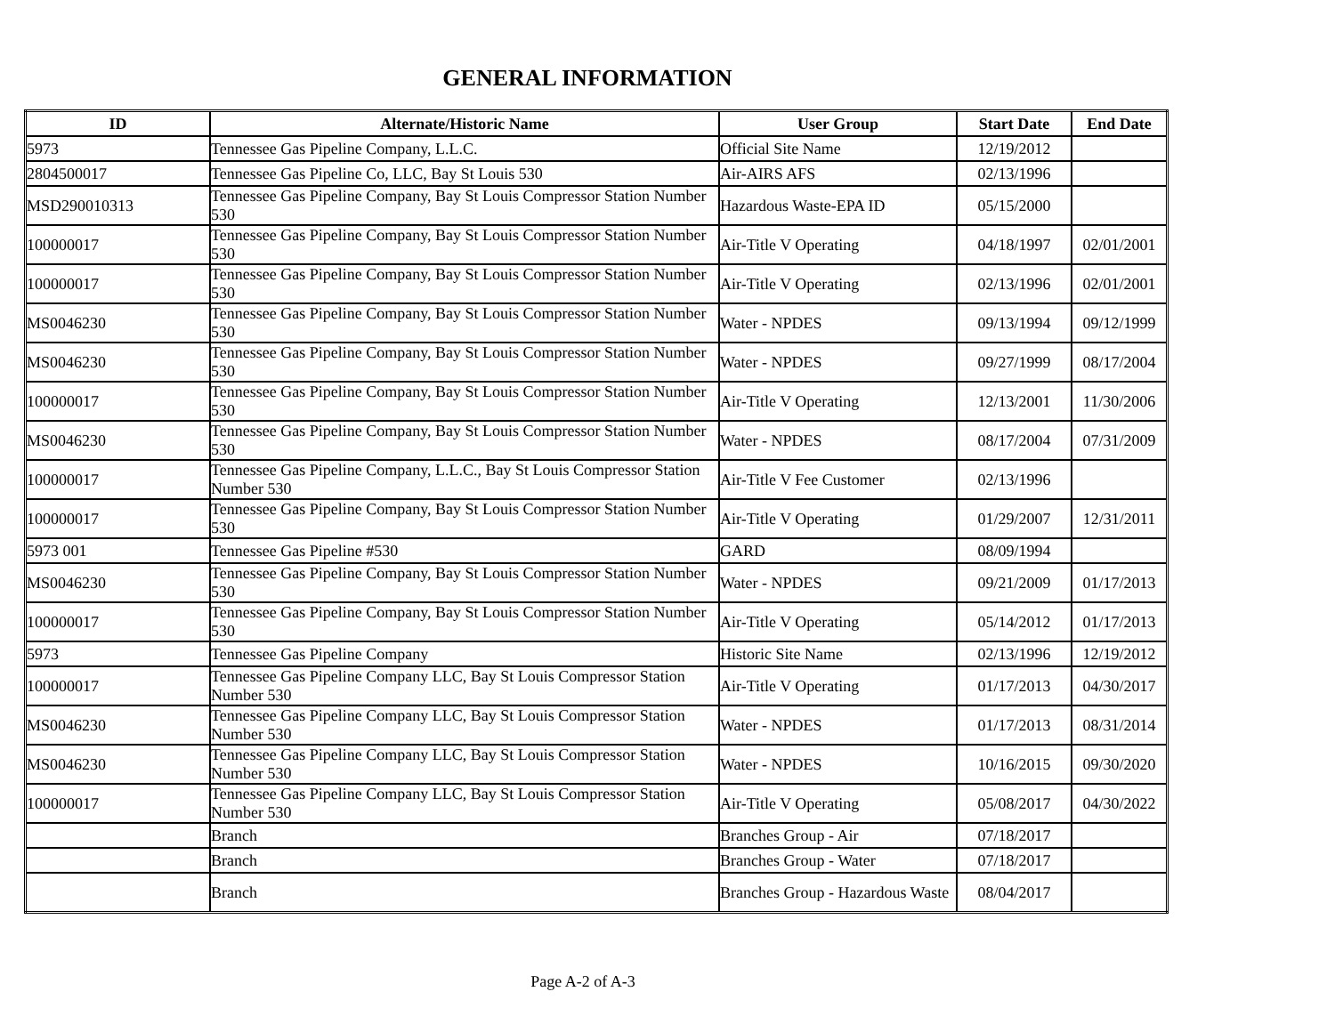GENERAL INFORMATION
| ID | Alternate/Historic Name | User Group | Start Date | End Date |
| --- | --- | --- | --- | --- |
| 5973 | Tennessee Gas Pipeline Company, L.L.C. | Official Site Name | 12/19/2012 | |
| 2804500017 | Tennessee Gas Pipeline Co, LLC, Bay St Louis 530 | Air-AIRS AFS | 02/13/1996 | |
| MSD290010313 | Tennessee Gas Pipeline Company, Bay St Louis Compressor Station Number 530 | Hazardous Waste-EPA ID | 05/15/2000 | |
| 100000017 | Tennessee Gas Pipeline Company, Bay St Louis Compressor Station Number 530 | Air-Title V Operating | 04/18/1997 | 02/01/2001 |
| 100000017 | Tennessee Gas Pipeline Company, Bay St Louis Compressor Station Number 530 | Air-Title V Operating | 02/13/1996 | 02/01/2001 |
| MS0046230 | Tennessee Gas Pipeline Company, Bay St Louis Compressor Station Number 530 | Water - NPDES | 09/13/1994 | 09/12/1999 |
| MS0046230 | Tennessee Gas Pipeline Company, Bay St Louis Compressor Station Number 530 | Water - NPDES | 09/27/1999 | 08/17/2004 |
| 100000017 | Tennessee Gas Pipeline Company, Bay St Louis Compressor Station Number 530 | Air-Title V Operating | 12/13/2001 | 11/30/2006 |
| MS0046230 | Tennessee Gas Pipeline Company, Bay St Louis Compressor Station Number 530 | Water - NPDES | 08/17/2004 | 07/31/2009 |
| 100000017 | Tennessee Gas Pipeline Company, L.L.C., Bay St Louis Compressor Station Number 530 | Air-Title V Fee Customer | 02/13/1996 | |
| 100000017 | Tennessee Gas Pipeline Company, Bay St Louis Compressor Station Number 530 | Air-Title V Operating | 01/29/2007 | 12/31/2011 |
| 5973 001 | Tennessee Gas Pipeline #530 | GARD | 08/09/1994 | |
| MS0046230 | Tennessee Gas Pipeline Company, Bay St Louis Compressor Station Number 530 | Water - NPDES | 09/21/2009 | 01/17/2013 |
| 100000017 | Tennessee Gas Pipeline Company, Bay St Louis Compressor Station Number 530 | Air-Title V Operating | 05/14/2012 | 01/17/2013 |
| 5973 | Tennessee Gas Pipeline Company | Historic Site Name | 02/13/1996 | 12/19/2012 |
| 100000017 | Tennessee Gas Pipeline Company LLC, Bay St Louis Compressor Station Number 530 | Air-Title V Operating | 01/17/2013 | 04/30/2017 |
| MS0046230 | Tennessee Gas Pipeline Company LLC, Bay St Louis Compressor Station Number 530 | Water - NPDES | 01/17/2013 | 08/31/2014 |
| MS0046230 | Tennessee Gas Pipeline Company LLC, Bay St Louis Compressor Station Number 530 | Water - NPDES | 10/16/2015 | 09/30/2020 |
| 100000017 | Tennessee Gas Pipeline Company LLC, Bay St Louis Compressor Station Number 530 | Air-Title V Operating | 05/08/2017 | 04/30/2022 |
| | Branch | Branches Group - Air | 07/18/2017 | |
| | Branch | Branches Group - Water | 07/18/2017 | |
| | Branch | Branches Group - Hazardous Waste | 08/04/2017 | |
Page A-2 of A-3